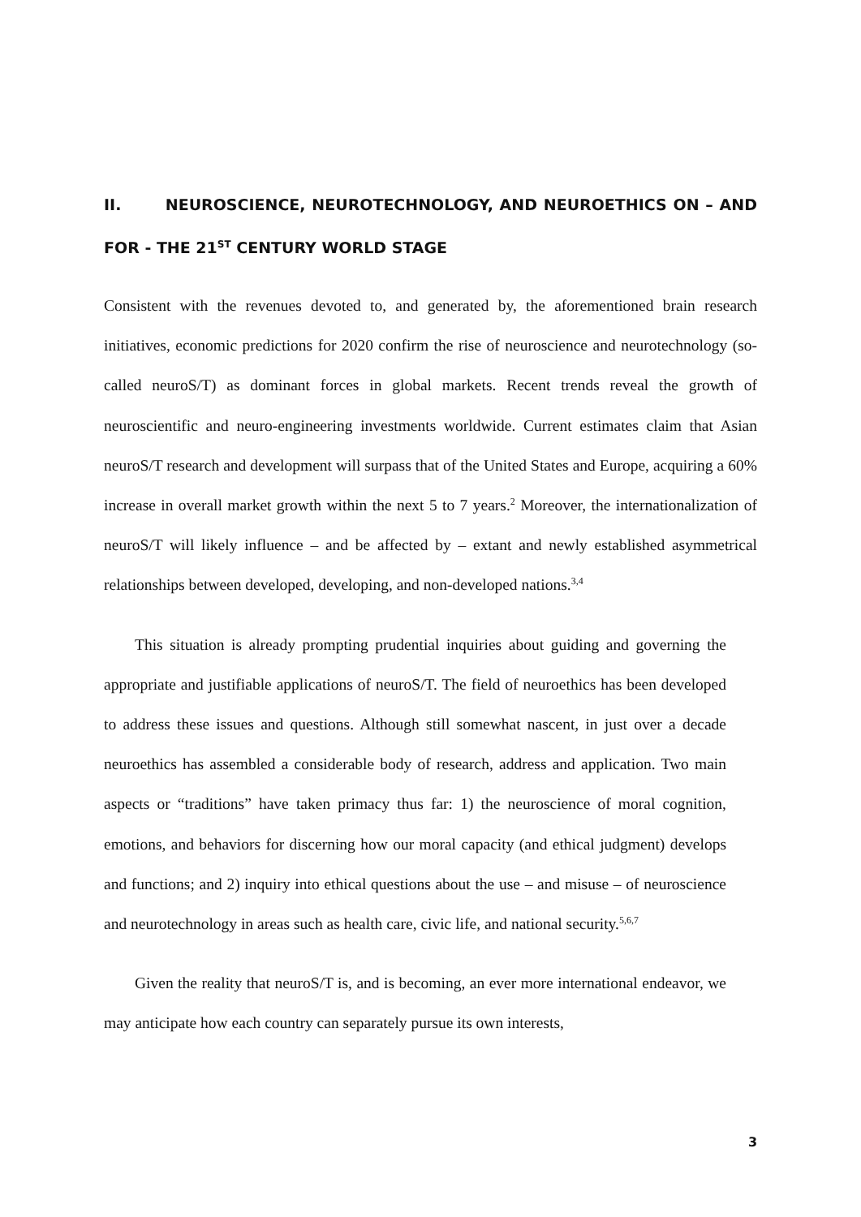II. NEUROSCIENCE, NEUROTECHNOLOGY, AND NEUROETHICS ON – AND FOR - THE 21<sup>ST</sup> CENTURY WORLD STAGE
Consistent with the revenues devoted to, and generated by, the aforementioned brain research initiatives, economic predictions for 2020 confirm the rise of neuroscience and neurotechnology (so-called neuroS/T) as dominant forces in global markets. Recent trends reveal the growth of neuroscientific and neuro-engineering investments worldwide. Current estimates claim that Asian neuroS/T research and development will surpass that of the United States and Europe, acquiring a 60% increase in overall market growth within the next 5 to 7 years.<sup>2</sup> Moreover, the internationalization of neuroS/T will likely influence – and be affected by – extant and newly established asymmetrical relationships between developed, developing, and non-developed nations.<sup>3,4</sup>
This situation is already prompting prudential inquiries about guiding and governing the appropriate and justifiable applications of neuroS/T. The field of neuroethics has been developed to address these issues and questions. Although still somewhat nascent, in just over a decade neuroethics has assembled a considerable body of research, address and application. Two main aspects or “traditions” have taken primacy thus far: 1) the neuroscience of moral cognition, emotions, and behaviors for discerning how our moral capacity (and ethical judgment) develops and functions; and 2) inquiry into ethical questions about the use – and misuse – of neuroscience and neurotechnology in areas such as health care, civic life, and national security.<sup>5,6,7</sup>
Given the reality that neuroS/T is, and is becoming, an ever more international endeavor, we may anticipate how each country can separately pursue its own interests,
3